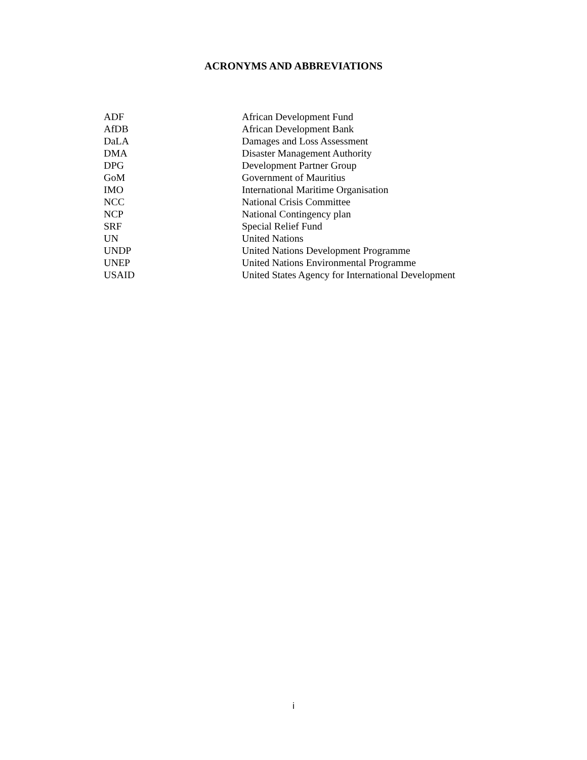ACRONYMS AND ABBREVIATIONS
| ADF | African Development Fund |
| AfDB | African Development Bank |
| DaLA | Damages and Loss Assessment |
| DMA | Disaster Management Authority |
| DPG | Development Partner Group |
| GoM | Government of Mauritius |
| IMO | International Maritime Organisation |
| NCC | National Crisis Committee |
| NCP | National Contingency plan |
| SRF | Special Relief Fund |
| UN | United Nations |
| UNDP | United Nations Development Programme |
| UNEP | United Nations Environmental Programme |
| USAID | United States Agency for International Development |
i